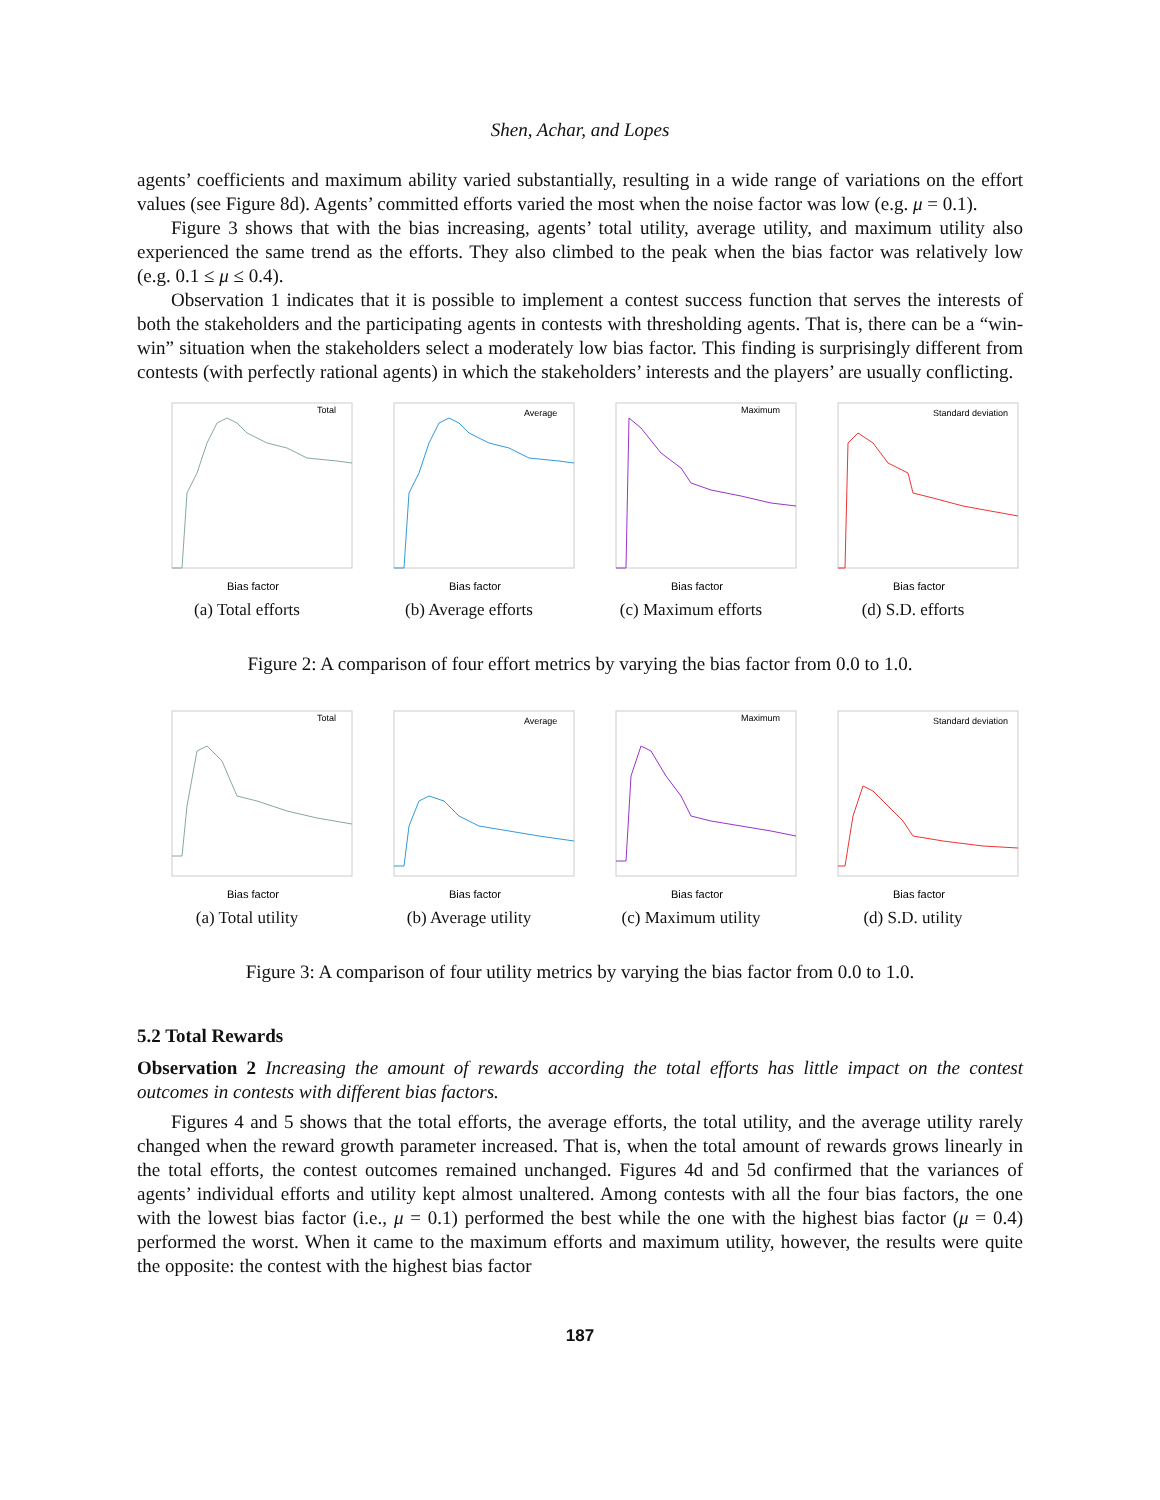Shen, Achar, and Lopes
agents’ coefficients and maximum ability varied substantially, resulting in a wide range of variations on the effort values (see Figure 8d). Agents’ committed efforts varied the most when the noise factor was low (e.g. μ = 0.1).
Figure 3 shows that with the bias increasing, agents’ total utility, average utility, and maximum utility also experienced the same trend as the efforts. They also climbed to the peak when the bias factor was relatively low (e.g. 0.1 ≤ μ ≤ 0.4).
Observation 1 indicates that it is possible to implement a contest success function that serves the interests of both the stakeholders and the participating agents in contests with thresholding agents. That is, there can be a “win-win” situation when the stakeholders select a moderately low bias factor. This finding is surprisingly different from contests (with perfectly rational agents) in which the stakeholders’ interests and the players’ are usually conflicting.
Bias factor
Total
(a) Total efforts
Bias factor
Average
(b) Average efforts
Bias factor
Maximum
(c) Maximum efforts
Bias factor
Standard deviation
(d) S.D. efforts
Figure 2: A comparison of four effort metrics by varying the bias factor from 0.0 to 1.0.
Bias factor
Total
(a) Total utility
Bias factor
Average
(b) Average utility
Bias factor
Maximum
(c) Maximum utility
Bias factor
Standard deviation
(d) S.D. utility
Figure 3: A comparison of four utility metrics by varying the bias factor from 0.0 to 1.0.
5.2 Total Rewards
Observation 2 Increasing the amount of rewards according the total efforts has little impact on the contest outcomes in contests with different bias factors.
Figures 4 and 5 shows that the total efforts, the average efforts, the total utility, and the average utility rarely changed when the reward growth parameter increased. That is, when the total amount of rewards grows linearly in the total efforts, the contest outcomes remained unchanged. Figures 4d and 5d confirmed that the variances of agents’ individual efforts and utility kept almost unaltered. Among contests with all the four bias factors, the one with the lowest bias factor (i.e., μ = 0.1) performed the best while the one with the highest bias factor (μ = 0.4) performed the worst. When it came to the maximum efforts and maximum utility, however, the results were quite the opposite: the contest with the highest bias factor
187